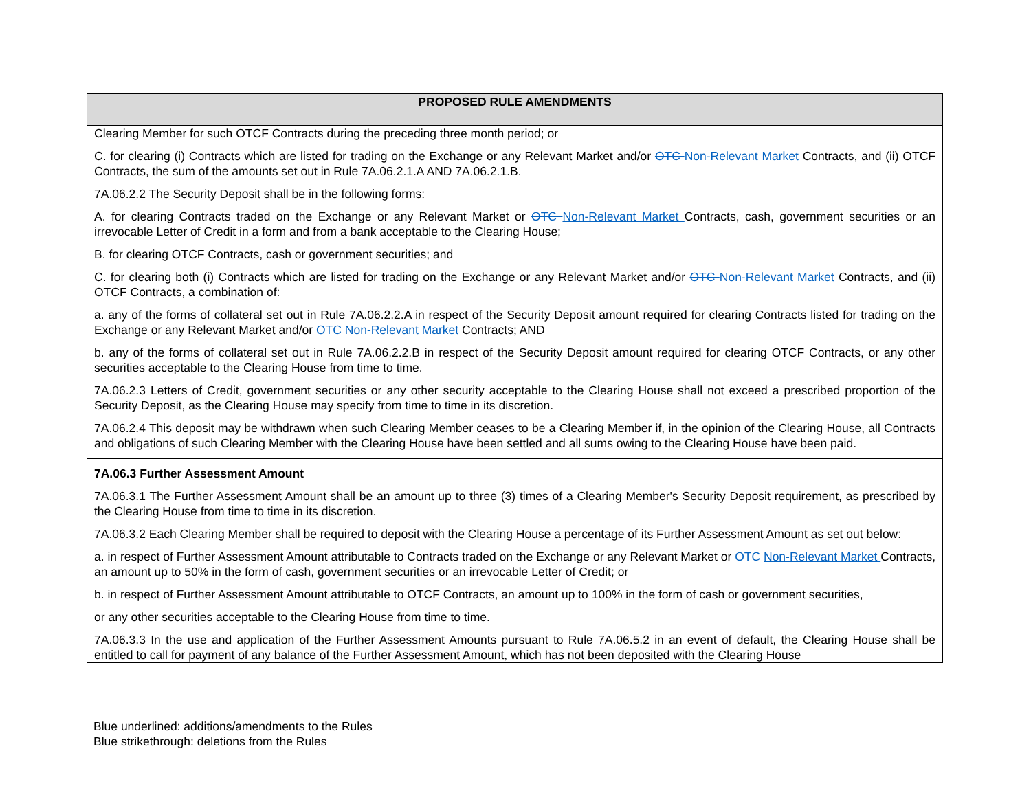| PROPOSED RULE AMENDMENTS |
| --- |
| Clearing Member for such OTCF Contracts during the preceding three month period; or C. for clearing (i) Contracts which are listed for trading on the Exchange or any Relevant Market and/or OTC Non-Relevant Market Contracts, and (ii) OTCF Contracts, the sum of the amounts set out in Rule 7A.06.2.1.A AND 7A.06.2.1.B. 7A.06.2.2 The Security Deposit shall be in the following forms: A. for clearing Contracts traded on the Exchange or any Relevant Market or OTC Non-Relevant Market Contracts, cash, government securities or an irrevocable Letter of Credit in a form and from a bank acceptable to the Clearing House; B. for clearing OTCF Contracts, cash or government securities; and C. for clearing both (i) Contracts which are listed for trading on the Exchange or any Relevant Market and/or OTC Non-Relevant Market Contracts, and (ii) OTCF Contracts, a combination of: a. any of the forms of collateral set out in Rule 7A.06.2.2.A in respect of the Security Deposit amount required for clearing Contracts listed for trading on the Exchange or any Relevant Market and/or OTC Non-Relevant Market Contracts; AND b. any of the forms of collateral set out in Rule 7A.06.2.2.B in respect of the Security Deposit amount required for clearing OTCF Contracts, or any other securities acceptable to the Clearing House from time to time. 7A.06.2.3 Letters of Credit, government securities or any other security acceptable to the Clearing House shall not exceed a prescribed proportion of the Security Deposit, as the Clearing House may specify from time to time in its discretion. 7A.06.2.4 This deposit may be withdrawn when such Clearing Member ceases to be a Clearing Member if, in the opinion of the Clearing House, all Contracts and obligations of such Clearing Member with the Clearing House have been settled and all sums owing to the Clearing House have been paid. |
| 7A.06.3 Further Assessment Amount 7A.06.3.1 The Further Assessment Amount shall be an amount up to three (3) times of a Clearing Member's Security Deposit requirement, as prescribed by the Clearing House from time to time in its discretion. 7A.06.3.2 Each Clearing Member shall be required to deposit with the Clearing House a percentage of its Further Assessment Amount as set out below: a. in respect of Further Assessment Amount attributable to Contracts traded on the Exchange or any Relevant Market or OTC Non-Relevant Market Contracts, an amount up to 50% in the form of cash, government securities or an irrevocable Letter of Credit; or b. in respect of Further Assessment Amount attributable to OTCF Contracts, an amount up to 100% in the form of cash or government securities, or any other securities acceptable to the Clearing House from time to time. 7A.06.3.3 In the use and application of the Further Assessment Amounts pursuant to Rule 7A.06.5.2 in an event of default, the Clearing House shall be entitled to call for payment of any balance of the Further Assessment Amount, which has not been deposited with the Clearing House |
Blue underlined: additions/amendments to the Rules
Blue strikethrough: deletions from the Rules